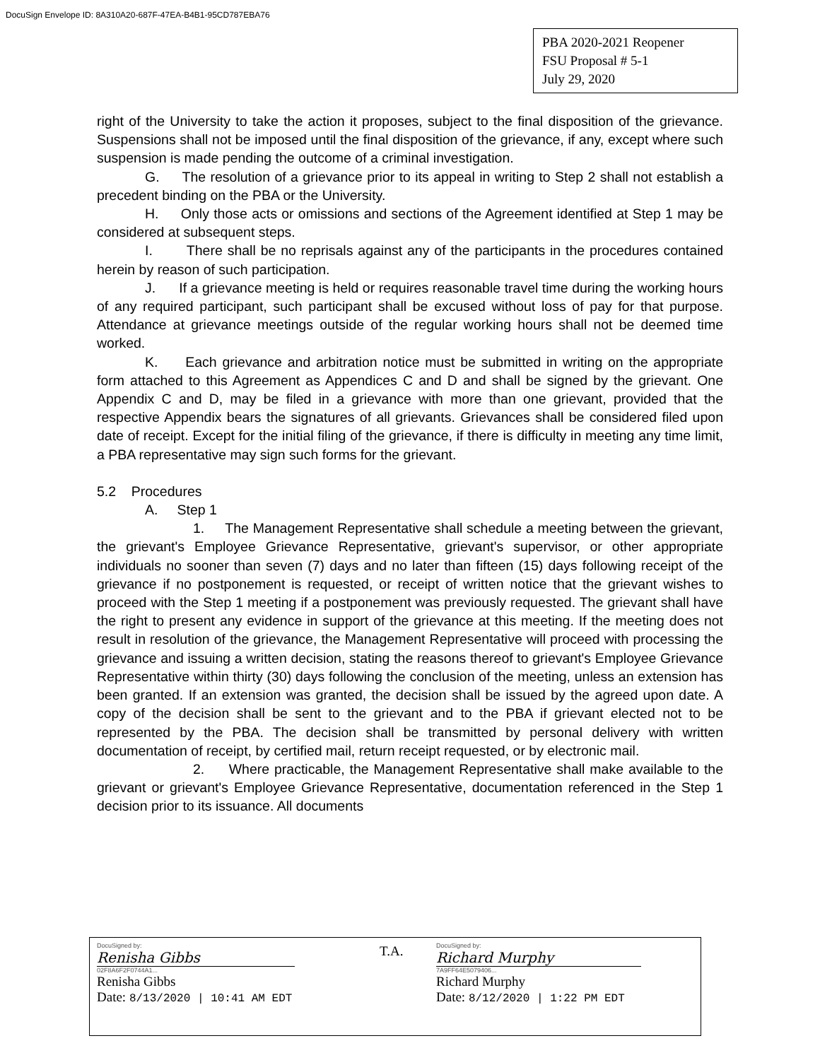DocuSign Envelope ID: 8A310A20-687F-47EA-B4B1-95CD787EBA76
PBA 2020-2021 Reopener
FSU Proposal # 5-1
July 29, 2020
right of the University to take the action it proposes, subject to the final disposition of the grievance. Suspensions shall not be imposed until the final disposition of the grievance, if any, except where such suspension is made pending the outcome of a criminal investigation.
G. The resolution of a grievance prior to its appeal in writing to Step 2 shall not establish a precedent binding on the PBA or the University.
H. Only those acts or omissions and sections of the Agreement identified at Step 1 may be considered at subsequent steps.
I. There shall be no reprisals against any of the participants in the procedures contained herein by reason of such participation.
J. If a grievance meeting is held or requires reasonable travel time during the working hours of any required participant, such participant shall be excused without loss of pay for that purpose. Attendance at grievance meetings outside of the regular working hours shall not be deemed time worked.
K. Each grievance and arbitration notice must be submitted in writing on the appropriate form attached to this Agreement as Appendices C and D and shall be signed by the grievant. One Appendix C and D, may be filed in a grievance with more than one grievant, provided that the respective Appendix bears the signatures of all grievants. Grievances shall be considered filed upon date of receipt. Except for the initial filing of the grievance, if there is difficulty in meeting any time limit, a PBA representative may sign such forms for the grievant.
5.2 Procedures
A. Step 1
1. The Management Representative shall schedule a meeting between the grievant, the grievant's Employee Grievance Representative, grievant's supervisor, or other appropriate individuals no sooner than seven (7) days and no later than fifteen (15) days following receipt of the grievance if no postponement is requested, or receipt of written notice that the grievant wishes to proceed with the Step 1 meeting if a postponement was previously requested. The grievant shall have the right to present any evidence in support of the grievance at this meeting. If the meeting does not result in resolution of the grievance, the Management Representative will proceed with processing the grievance and issuing a written decision, stating the reasons thereof to grievant's Employee Grievance Representative within thirty (30) days following the conclusion of the meeting, unless an extension has been granted. If an extension was granted, the decision shall be issued by the agreed upon date. A copy of the decision shall be sent to the grievant and to the PBA if grievant elected not to be represented by the PBA. The decision shall be transmitted by personal delivery with written documentation of receipt, by certified mail, return receipt requested, or by electronic mail.
2. Where practicable, the Management Representative shall make available to the grievant or grievant's Employee Grievance Representative, documentation referenced in the Step 1 decision prior to its issuance. All documents
DocuSigned by:
Renisha Gibbs
02F8A6F2F0744A1...
Renisha Gibbs
Date: 8/13/2020 | 10:41 AM EDT
T.A.
DocuSigned by:
Richard Murphy
7A9FF64E5079406...
Richard Murphy
Date: 8/12/2020 | 1:22 PM EDT